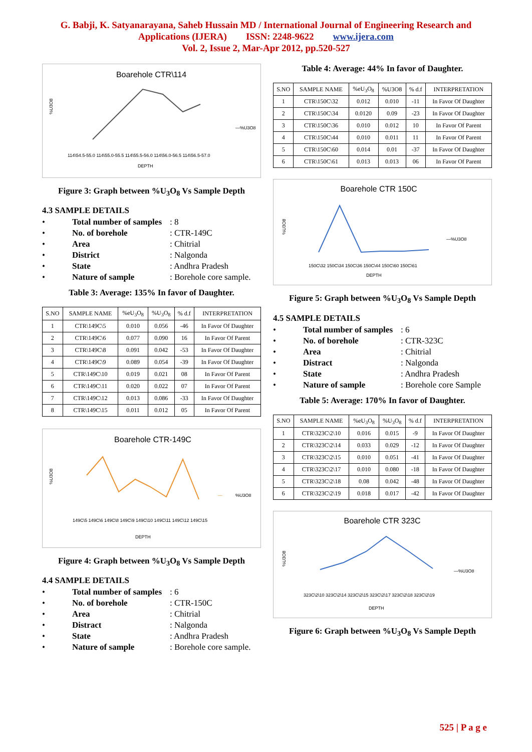G. Babji, K. Satyanarayana, Saheb Hussain MD / International Journal of Engineering Research and
Applications (IJERA) ISSN: 2248-9622 www.ijera.com
Vol. 2, Issue 2, Mar-Apr 2012, pp.520-527
Boarehole CTR\114
%U3O8
—%U3O8
114\54.5-55.0 114\55.0-55.5 114\55.5-56.0 114\56.0-56.5 114\56.5-57.0
DEPTH
Figure 3: Graph between %U<sub>3</sub>O<sub>8</sub> Vs Sample Depth
4.3 SAMPLE DETAILS
• Total number of samples: 8
• No. of borehole: CTR-149C
• Area: Chitrial
• District: Nalgonda
• State: Andhra Pradesh
• Nature of sample: Borehole core sample.
Table 3: Average: 135% In favor of Daughter.
| S.NO | SAMPLE NAME | %eU<sub>3</sub>O<sub>8</sub> | %U<sub>3</sub>O<sub>8</sub> | % d.f | INTERPRETATION |
| --- | --- | --- | --- | --- | --- |
| 1 | CTR\149C\5 | 0.010 | 0.056 | -46 | In Favor Of Daughter |
| 2 | CTR\149C\6 | 0.077 | 0.090 | 16 | In Favor Of Parent |
| 3 | CTR\149C\8 | 0.091 | 0.042 | -53 | In Favor Of Daughter |
| 4 | CTR\149C\9 | 0.089 | 0.054 | -39 | In Favor Of Daughter |
| 5 | CTR\149C\10 | 0.019 | 0.021 | 08 | In Favor Of Parent |
| 6 | CTR\149C\11 | 0.020 | 0.022 | 07 | In Favor Of Parent |
| 7 | CTR\149C\12 | 0.013 | 0.086 | -33 | In Favor Of Daughter |
| 8 | CTR\149C\15 | 0.011 | 0.012 | 05 | In Favor Of Parent |
Boarehole CTR-149C
%U3O8
—
%U3O8
149C\5 149C\6 149C\8 149C\9 149C\10 149C\11 149C\12 149C\15
DEPTH
Figure 4: Graph between %U<sub>3</sub>O<sub>8</sub> Vs Sample Depth
4.4 SAMPLE DETAILS
• Total number of samples: 6
• No. of borehole: CTR-150C
• Area: Chitrial
• Distract: Nalgonda
• State: Andhra Pradesh
• Nature of sample: Borehole core sample.
Table 4: Average: 44% In favor of Daughter.
| S.NO | SAMPLE NAME | %eU<sub>3</sub>O<sub>8</sub> | %U3O8 | % d.f | INTERPRETATION |
| --- | --- | --- | --- | --- | --- |
| 1 | CTR\150C\32 | 0.012 | 0.010 | -11 | In Favor Of Daughter |
| 2 | CTR\150C\34 | 0.0120 | 0.09 | -23 | In Favor Of Daughter |
| 3 | CTR\150C\36 | 0.010 | 0.012 | 10 | In Favor Of Parent |
| 4 | CTR\150C\44 | 0.010 | 0.011 | 11 | In Favor Of Parent |
| 5 | CTR\150C\60 | 0.014 | 0.01 | -37 | In Favor Of Daughter |
| 6 | CTR\150C\61 | 0.013 | 0.013 | 06 | In Favor Of Parent |
Boarehole CTR 150C
%U3O8
—%U3O8
150C\32 150C\34 150C\36 150C\44 150C\60 150C\61
DEPTH
Figure 5: Graph between %U<sub>3</sub>O<sub>8</sub> Vs Sample Depth
4.5 SAMPLE DETAILS
• Total number of samples: 6
• No. of borehole: CTR-323C
• Area: Chitrial
• Distract: Nalgonda
• State: Andhra Pradesh
• Nature of sample: Borehole core Sample
Table 5: Average: 170% In favor of Daughter.
| S.NO | SAMPLE NAME | %eU<sub>3</sub>O<sub>8</sub> | %U<sub>3</sub>O<sub>8</sub> | % d.f | INTERPRETATION |
| --- | --- | --- | --- | --- | --- |
| 1 | CTR\323C\2\10 | 0.016 | 0.015 | -9 | In Favor Of Daughter |
| 2 | CTR\323C\2\14 | 0.033 | 0.029 | -12 | In Favor Of Daughter |
| 3 | CTR\323C\2\15 | 0.010 | 0.051 | -41 | In Favor Of Daughter |
| 4 | CTR\323C\2\17 | 0.010 | 0.080 | -18 | In Favor Of Daughter |
| 5 | CTR\323C\2\18 | 0.08 | 0.042 | -48 | In Favor Of Daughter |
| 6 | CTR\323C\2\19 | 0.018 | 0.017 | -42 | In Favor Of Daughter |
Boarehole CTR 323C
%U3O8
—%U3O8
323C\2\10 323C\2\14 323C\2\15 323C\2\17 323C\2\18 323C\2\19
DEPTH
Figure 6: Graph between %U<sub>3</sub>O<sub>8</sub> Vs Sample Depth
525 | P a g e